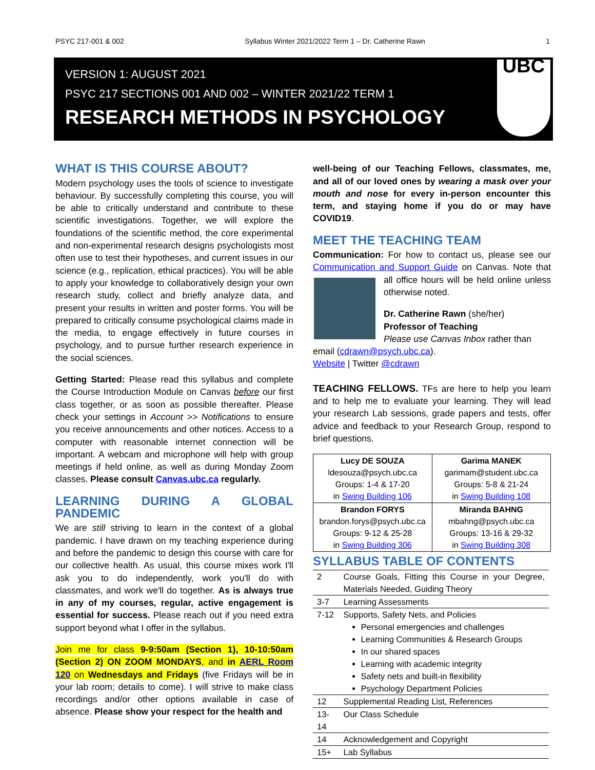PSYC 217-001 & 002 Syllabus Winter 2021/2022 Term 1 – Dr. Catherine Rawn 1
VERSION 1: AUGUST 2021
PSYC 217 SECTIONS 001 AND 002 – WINTER 2021/22 TERM 1
RESEARCH METHODS IN PSYCHOLOGY
UBC
WHAT IS THIS COURSE ABOUT?
Modern psychology uses the tools of science to investigate behaviour. By successfully completing this course, you will be able to critically understand and contribute to these scientific investigations. Together, we will explore the foundations of the scientific method, the core experimental and non-experimental research designs psychologists most often use to test their hypotheses, and current issues in our science (e.g., replication, ethical practices). You will be able to apply your knowledge to collaboratively design your own research study, collect and briefly analyze data, and present your results in written and poster forms. You will be prepared to critically consume psychological claims made in the media, to engage effectively in future courses in psychology, and to pursue further research experience in the social sciences.
Getting Started: Please read this syllabus and complete the Course Introduction Module on Canvas before our first class together, or as soon as possible thereafter. Please check your settings in Account >> Notifications to ensure you receive announcements and other notices. Access to a computer with reasonable internet connection will be important. A webcam and microphone will help with group meetings if held online, as well as during Monday Zoom classes. Please consult Canvas.ubc.ca regularly.
LEARNING DURING A GLOBAL PANDEMIC
We are still striving to learn in the context of a global pandemic. I have drawn on my teaching experience during and before the pandemic to design this course with care for our collective health. As usual, this course mixes work I'll ask you to do independently, work you'll do with classmates, and work we'll do together. As is always true in any of my courses, regular, active engagement is essential for success. Please reach out if you need extra support beyond what I offer in the syllabus.
Join me for class 9-9:50am (Section 1), 10-10:50am (Section 2) ON ZOOM MONDAYS, and in AERL Room 120 on Wednesdays and Fridays (five Fridays will be in your lab room; details to come). I will strive to make class recordings and/or other options available in case of absence. Please show your respect for the health and
well-being of our Teaching Fellows, classmates, me, and all of our loved ones by wearing a mask over your mouth and nose for every in-person encounter this term, and staying home if you do or may have COVID19.
MEET THE TEACHING TEAM
Communication: For how to contact us, please see our Communication and Support Guide on Canvas. Note that all office hours will be held online unless otherwise noted.
Dr. Catherine Rawn (she/her)
Professor of Teaching
Please use Canvas Inbox rather than email (cdrawn@psych.ubc.ca).
Website | Twitter @cdrawn
TEACHING FELLOWS. TFs are here to help you learn and to help me to evaluate your learning. They will lead your research Lab sessions, grade papers and tests, offer advice and feedback to your Research Group, respond to brief questions.
| Lucy DE SOUZA ldesouza@psych.ubc.ca Groups: 1-4 & 17-20 in Swing Building 106 | Garima MANEK garimam@student.ubc.ca Groups: 5-8 & 21-24 in Swing Building 108 |
| Brandon FORYS brandon.forys@psych.ubc.ca Groups: 9-12 & 25-28 in Swing Building 306 | Miranda BAHNG mbahng@psych.ubc.ca Groups: 13-16 & 29-32 in Swing Building 308 |
SYLLABUS TABLE OF CONTENTS
| 2 | Course Goals, Fitting this Course in your Degree, Materials Needed, Guiding Theory |
| 3-7 | Learning Assessments |
| 7-12 | Supports, Safety Nets, and Policies Personal emergencies and challenges Learning Communities & Research Groups In our shared spaces Learning with academic integrity Safety nets and built-in flexibility Psychology Department Policies |
| 12 | Supplemental Reading List, References |
| 13-14 | Our Class Schedule |
| 14 | Acknowledgement and Copyright |
| 15+ | Lab Syllabus |